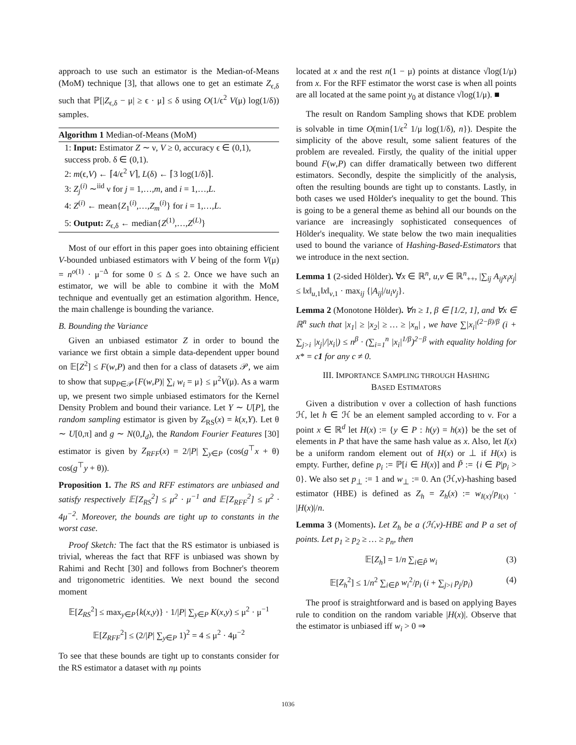approach to use such an estimator is the Median-of-Means (MoM) technique [3], that allows one to get an estimate Z<sub>ϵ,δ</sub> such that ℙ[|Z<sub>ϵ,δ</sub> − μ| ≥ ϵ · μ] ≤ δ using O(1/ϵ<sup>2</sup> V(μ) log(1/δ)) samples.
Algorithm 1 Median-of-Means (MoM)
1: Input: Estimator Z ∼ ν, V ≥ 0, accuracy ϵ ∈ (0,1), success prob. δ ∈ (0,1).
2: m(ϵ,V) ← ⌈4/ϵ<sup>2</sup> V⌉, L(δ) ← ⌈3 log(1/δ)⌉.
3: Z<sub>j</sub><sup>(i)</sup> ∼<sup>iid</sup> ν for j = 1,…,m, and i = 1,…,L.
4: Z<sup>(i)</sup> ← mean{Z<sub>1</sub><sup>(i)</sup>,…,Z<sub>m</sub><sup>(i)</sup>} for i = 1,…,L.
5: Output: Z<sub>ϵ,δ</sub> ← median{Z<sup>(1)</sup>,…,Z<sup>(L)</sup>}
Most of our effort in this paper goes into obtaining efficient V-bounded unbiased estimators with V being of the form V(μ) = n<sup>o(1)</sup> · μ<sup>−Δ</sup> for some 0 ≤ Δ ≤ 2. Once we have such an estimator, we will be able to combine it with the MoM technique and eventually get an estimation algorithm. Hence, the main challenge is bounding the variance.
B. Bounding the Variance
Given an unbiased estimator Z in order to bound the variance we first obtain a simple data-dependent upper bound on 𝔼[Z<sup>2</sup>] ≤ F(w,P) and then for a class of datasets 𝒫, we aim to show that sup<sub>P∈𝒫</sub>{F(w,P)| ∑<sub>i</sub> w<sub>i</sub> = μ} ≤ μ<sup>2</sup>V(μ). As a warm up, we present two simple unbiased estimators for the Kernel Density Problem and bound their variance. Let Y ∼ U[P], the random sampling estimator is given by Z<sub>RS</sub>(x) = k(x,Y). Let θ ∼ U[0,π] and g ∼ N(0,I<sub>d</sub>), the Random Fourier Features [30] estimator is given by Z<sub>RFF</sub>(x) = 2/|P| ∑<sub>y∈P</sub> (cos(g<sup>⊤</sup>x + θ) cos(g<sup>⊤</sup>y + θ)).
Proposition 1. The RS and RFF estimators are unbiased and satisfy respectively 𝔼[Z<sub>RS</sub><sup>2</sup>] ≤ μ<sup>2</sup> · μ<sup>−1</sup> and 𝔼[Z<sub>RFF</sub><sup>2</sup>] ≤ μ<sup>2</sup> · 4μ<sup>−2</sup>. Moreover, the bounds are tight up to constants in the worst case.
Proof Sketch: The fact that the RS estimator is unbiased is trivial, whereas the fact that RFF is unbiased was shown by Rahimi and Recht [30] and follows from Bochner's theorem and trigonometric identities. We next bound the second moment
𝔼[Z<sub>RS</sub><sup>2</sup>] ≤ max<sub>y∈P</sub>{k(x,y)} · 1/|P| ∑<sub>y∈P</sub> K(x,y) ≤ μ<sup>2</sup> · μ<sup>−1</sup>
𝔼[Z<sub>RFF</sub><sup>2</sup>] ≤ (2/|P| ∑<sub>y∈P</sub> 1)<sup>2</sup> = 4 ≤ μ<sup>2</sup> · 4μ<sup>−2</sup>
To see that these bounds are tight up to constants consider for the RS estimator a dataset with nμ points
located at x and the rest n(1 − μ) points at distance √log(1/μ) from x. For the RFF estimator the worst case is when all points are all located at the same point y<sub>0</sub> at distance √log(1/μ). ■
The result on Random Sampling shows that KDE problem is solvable in time O(min{1/ϵ<sup>2</sup> 1/μ log(1/δ), n}). Despite the simplicity of the above result, some salient features of the problem are revealed. Firstly, the quality of the initial upper bound F(w,P) can differ dramatically between two different estimators. Secondly, despite the simplicitly of the analysis, often the resulting bounds are tight up to constants. Lastly, in both cases we used Hölder's inequality to get the bound. This is going to be a general theme as behind all our bounds on the variance are increasingly sophisticated consequences of Hölder's inequality. We state below the two main inequalities used to bound the variance of Hashing-Based-Estimators that we introduce in the next section.
Lemma 1 (2-sided Hölder). ∀x ∈ ℝ<sup>n</sup>, u,v ∈ ℝ<sup>n</sup><sub>++</sub>, |∑<sub>ij</sub> A<sub>ij</sub>x<sub>i</sub>x<sub>j</sub>| ≤ ‖x‖<sub>u,1</sub>‖x‖<sub>v,1</sub> · max<sub>ij</sub> {|A<sub>ij</sub>|/u<sub>i</sub>v<sub>j</sub>}.
Lemma 2 (Monotone Hölder). ∀n ≥ 1, β ∈ [1/2, 1], and ∀x ∈ ℝ<sup>n</sup> such that |x<sub>1</sub>| ≥ |x<sub>2</sub>| ≥ … ≥ |x<sub>n</sub>| , we have ∑|x<sub>i</sub>|<sup>(2−β)/β</sup> (i + ∑<sub>j>i</sub> |x<sub>j</sub>|/|x<sub>i</sub>|) ≤ n<sup>β</sup> · (∑<sub>i=1</sub><sup>n</sup> |x<sub>i</sub>|<sup>1/β</sup>)<sup>2−β</sup> with equality holding for x* = c1 for any c ≠ 0.
III. IMPORTANCE SAMPLING THROUGH HASHING
BASED ESTIMATORS
Given a distribution ν over a collection of hash functions ℋ, let h ∈ ℋ be an element sampled according to ν. For a point x ∈ ℝ<sup>d</sup> let H(x) := {y ∈ P : h(y) = h(x)} be the set of elements in P that have the same hash value as x. Also, let I(x) be a uniform random element out of H(x) or ⊥ if H(x) is empty. Further, define p<sub>i</sub> := ℙ[i ∈ H(x)] and P̃ := {i ∈ P|p<sub>i</sub> > 0}. We also set p<sub>⊥</sub> := 1 and w<sub>⊥</sub> := 0. An (ℋ,ν)-hashing based estimator (HBE) is defined as Z<sub>h</sub> = Z<sub>h</sub>(x) := w<sub>I(x)</sub>/p<sub>I(x)</sub> · |H(x)|/n.
Lemma 3 (Moments). Let Z<sub>h</sub> be a (ℋ,ν)-HBE and P a set of points. Let p<sub>1</sub> ≥ p<sub>2</sub> ≥ … ≥ p<sub>n</sub>, then
𝔼[Z<sub>h</sub>] = 1/n ∑<sub>i∈P̃</sub> w<sub>i</sub> (3)
𝔼[Z<sub>h</sub><sup>2</sup>] ≤ 1/n<sup>2</sup> ∑<sub>i∈P̃</sub> w<sub>i</sub><sup>2</sup>/p<sub>i</sub> (i + ∑<sub>j>i</sub> p<sub>j</sub>/p<sub>i</sub>) (4)
The proof is straightforward and is based on applying Bayes rule to condition on the random variable |H(x)|. Observe that the estimator is unbiased iff w<sub>i</sub> > 0 ⇒
1036